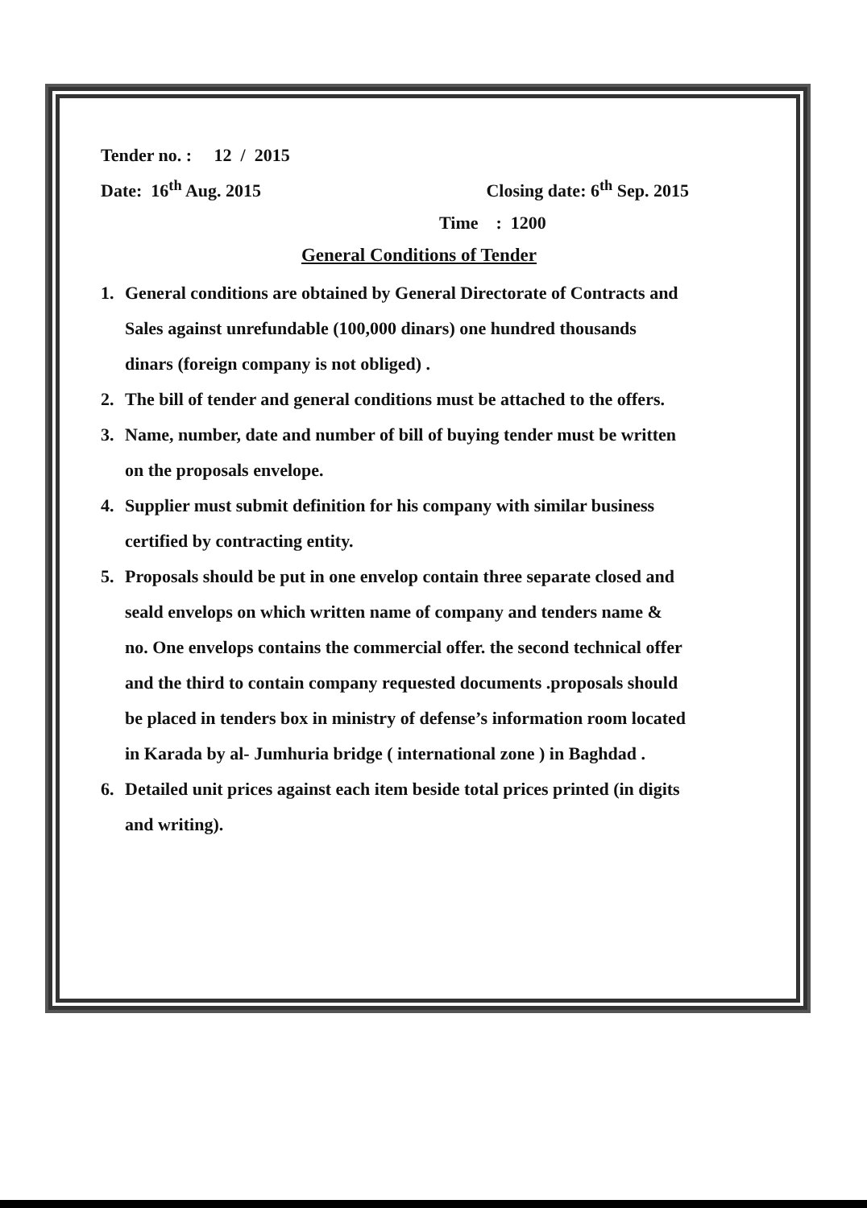Tender no. : 12 / 2015
Date: 16<sup>th</sup> Aug. 2015 Closing date: 6<sup>th</sup> Sep. 2015
Time : 1200
General Conditions of Tender
1. General conditions are obtained by General Directorate of Contracts and Sales against unrefundable (100,000 dinars) one hundred thousands dinars (foreign company is not obliged) .
2. The bill of tender and general conditions must be attached to the offers.
3. Name, number, date and number of bill of buying tender must be written on the proposals envelope.
4. Supplier must submit definition for his company with similar business certified by contracting entity.
5. Proposals should be put in one envelop contain three separate closed and seald envelops on which written name of company and tenders name & no. One envelops contains the commercial offer. the second technical offer and the third to contain company requested documents .proposals should be placed in tenders box in ministry of defense’s information room located in Karada by al- Jumhuria bridge ( international zone ) in Baghdad .
6. Detailed unit prices against each item beside total prices printed (in digits and writing).